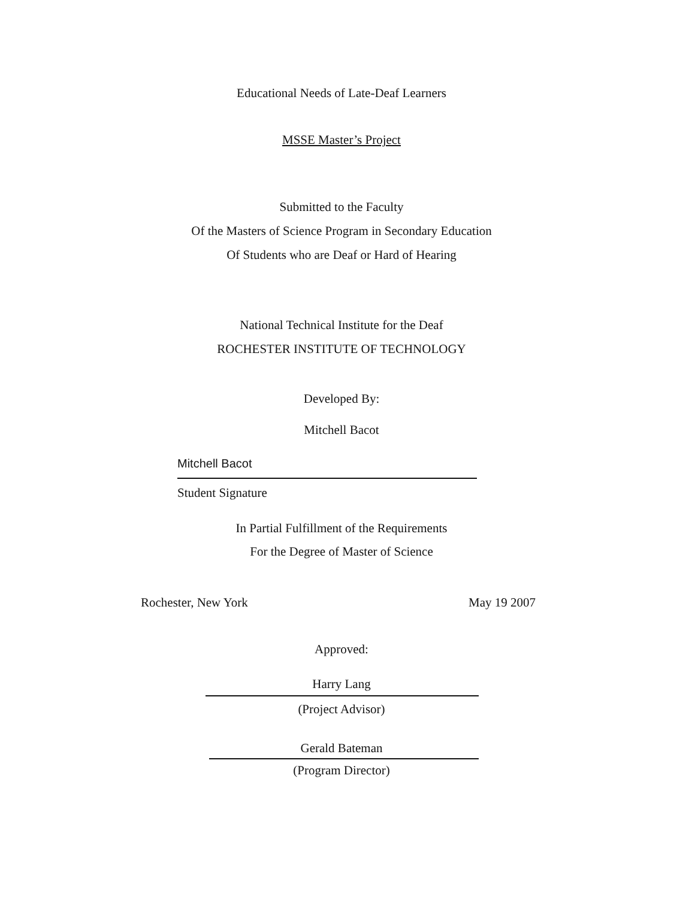Educational Needs of Late-Deaf Learners
MSSE Master’s Project
Submitted to the Faculty
Of the Masters of Science Program in Secondary Education
Of Students who are Deaf or Hard of Hearing
National Technical Institute for the Deaf
ROCHESTER INSTITUTE OF TECHNOLOGY
Developed By:
Mitchell Bacot
Mitchell Bacot
Student Signature
In Partial Fulfillment of the Requirements
For the Degree of Master of Science
Rochester, New York May 19 2007
Approved:
Harry Lang
(Project Advisor)
Gerald Bateman
(Program Director)